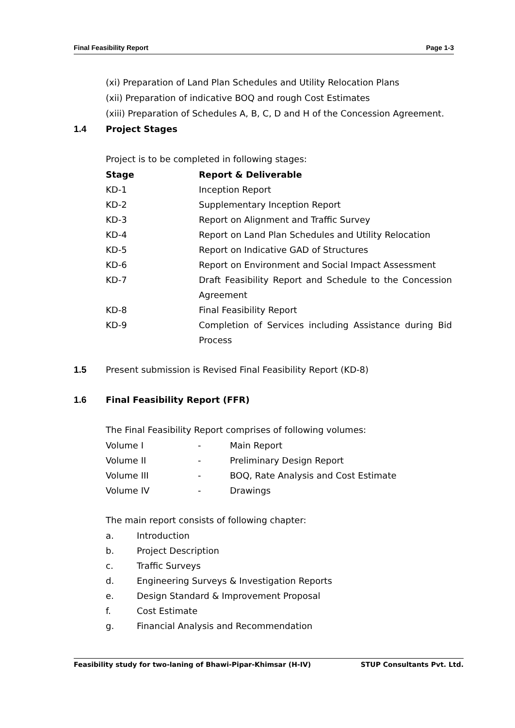Final Feasibility Report Page 1-3
(xi) Preparation of Land Plan Schedules and Utility Relocation Plans
(xii) Preparation of indicative BOQ and rough Cost Estimates
(xiii) Preparation of Schedules A, B, C, D and H of the Concession Agreement.
1.4 Project Stages
Project is to be completed in following stages:
| Stage | Report & Deliverable |
| --- | --- |
| KD-1 | Inception Report |
| KD-2 | Supplementary Inception Report |
| KD-3 | Report on Alignment and Traffic Survey |
| KD-4 | Report on Land Plan Schedules and Utility Relocation |
| KD-5 | Report on Indicative GAD of Structures |
| KD-6 | Report on Environment and Social Impact Assessment |
| KD-7 | Draft Feasibility Report and Schedule to the Concession Agreement |
| KD-8 | Final Feasibility Report |
| KD-9 | Completion of Services including Assistance during Bid Process |
1.5 Present submission is Revised Final Feasibility Report (KD-8)
1.6 Final Feasibility Report (FFR)
The Final Feasibility Report comprises of following volumes:
| Volume I | - | Main Report |
| Volume II | - | Preliminary Design Report |
| Volume III | - | BOQ, Rate Analysis and Cost Estimate |
| Volume IV | - | Drawings |
The main report consists of following chapter:
| a. | Introduction |
| b. | Project Description |
| c. | Traffic Surveys |
| d. | Engineering Surveys & Investigation Reports |
| e. | Design Standard & Improvement Proposal |
| f. | Cost Estimate |
| g. | Financial Analysis and Recommendation |
Feasibility study for two-laning of Bhawi-Pipar-Khimsar (H-IV) STUP Consultants Pvt. Ltd.